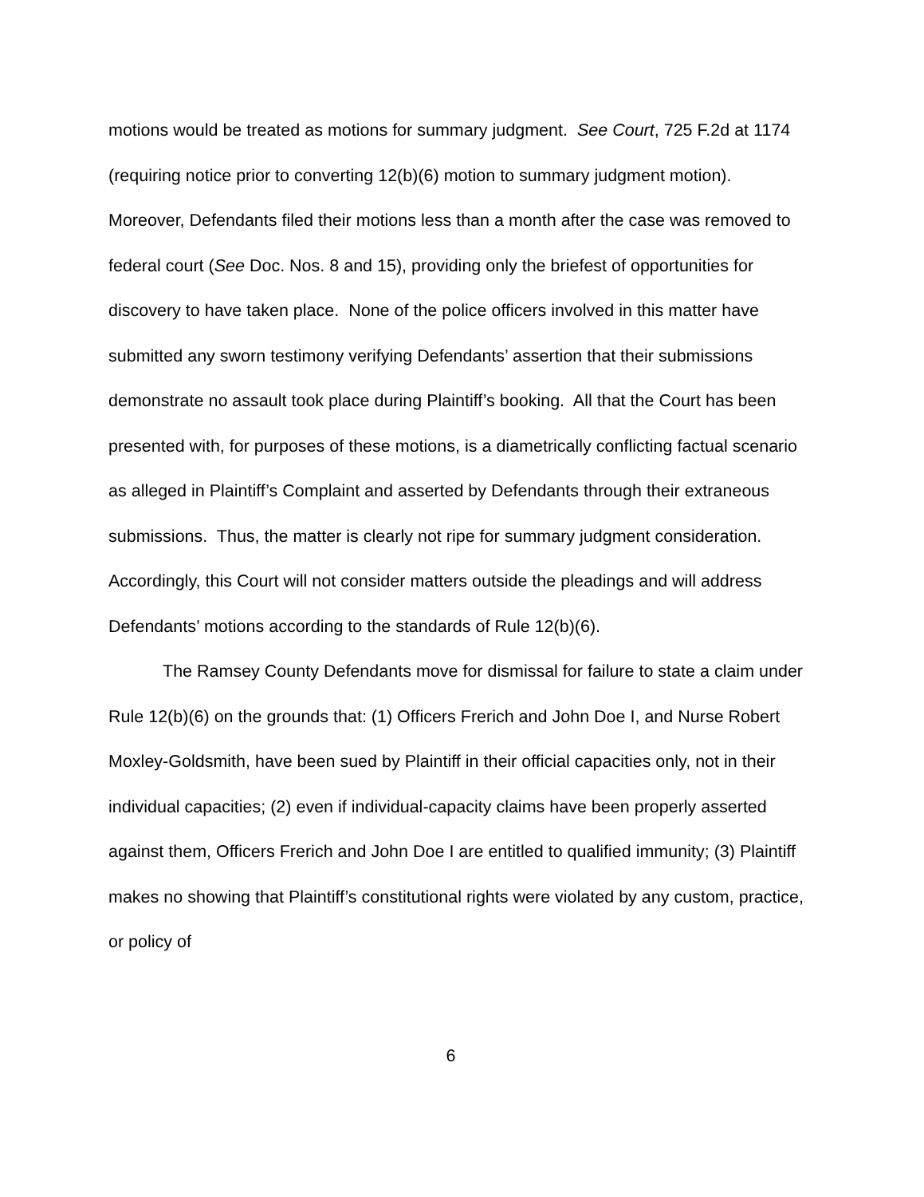motions would be treated as motions for summary judgment. See Court, 725 F.2d at 1174 (requiring notice prior to converting 12(b)(6) motion to summary judgment motion). Moreover, Defendants filed their motions less than a month after the case was removed to federal court (See Doc. Nos. 8 and 15), providing only the briefest of opportunities for discovery to have taken place. None of the police officers involved in this matter have submitted any sworn testimony verifying Defendants’ assertion that their submissions demonstrate no assault took place during Plaintiff’s booking. All that the Court has been presented with, for purposes of these motions, is a diametrically conflicting factual scenario as alleged in Plaintiff’s Complaint and asserted by Defendants through their extraneous submissions. Thus, the matter is clearly not ripe for summary judgment consideration. Accordingly, this Court will not consider matters outside the pleadings and will address Defendants’ motions according to the standards of Rule 12(b)(6).
The Ramsey County Defendants move for dismissal for failure to state a claim under Rule 12(b)(6) on the grounds that: (1) Officers Frerich and John Doe I, and Nurse Robert Moxley-Goldsmith, have been sued by Plaintiff in their official capacities only, not in their individual capacities; (2) even if individual-capacity claims have been properly asserted against them, Officers Frerich and John Doe I are entitled to qualified immunity; (3) Plaintiff makes no showing that Plaintiff’s constitutional rights were violated by any custom, practice, or policy of
6